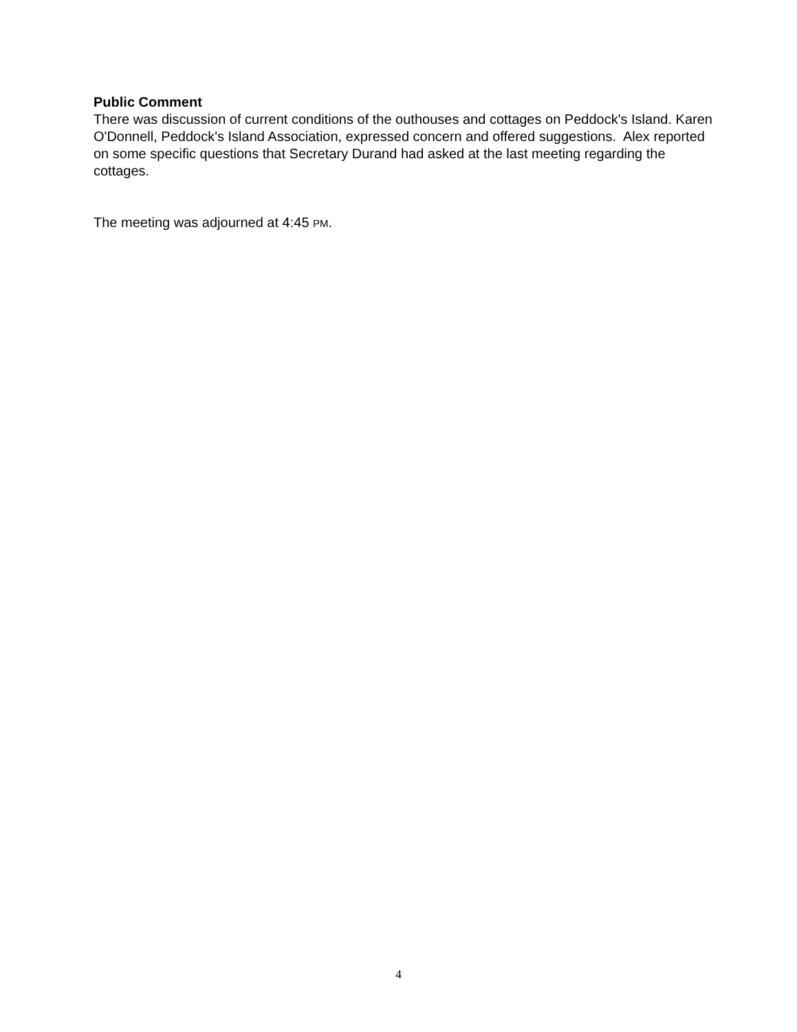Public Comment
There was discussion of current conditions of the outhouses and cottages on Peddock's Island. Karen O'Donnell, Peddock's Island Association, expressed concern and offered suggestions. Alex reported on some specific questions that Secretary Durand had asked at the last meeting regarding the cottages.
The meeting was adjourned at 4:45 PM.
4